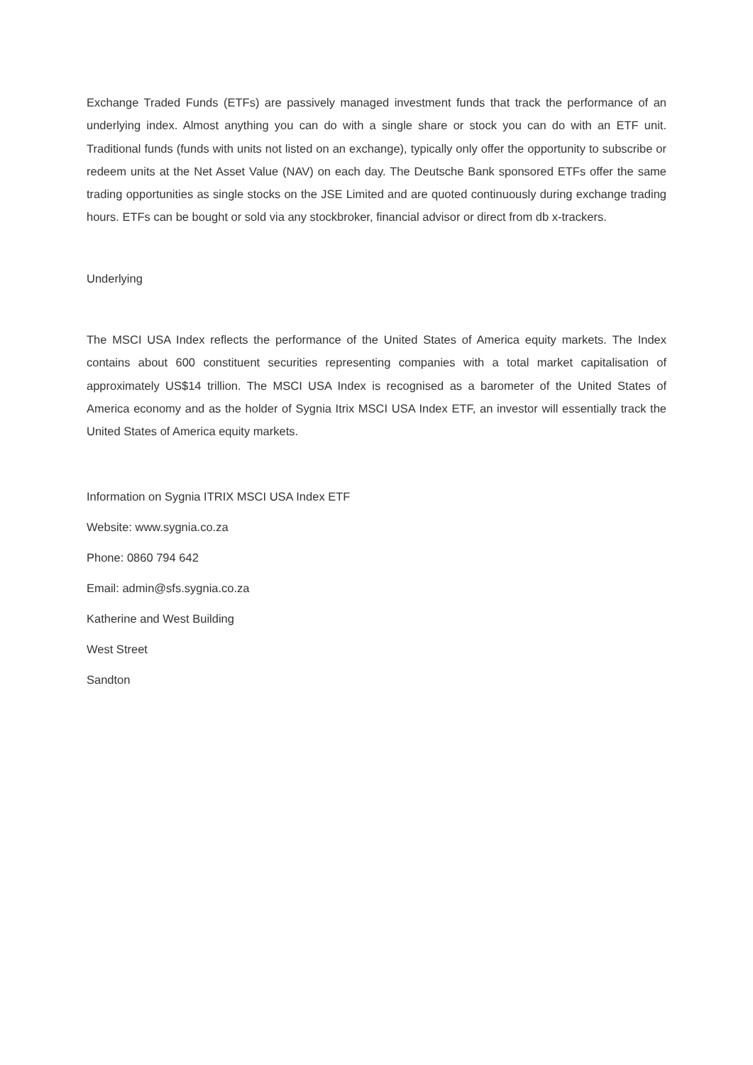Exchange Traded Funds (ETFs) are passively managed investment funds that track the performance of an underlying index. Almost anything you can do with a single share or stock you can do with an ETF unit. Traditional funds (funds with units not listed on an exchange), typically only offer the opportunity to subscribe or redeem units at the Net Asset Value (NAV) on each day. The Deutsche Bank sponsored ETFs offer the same trading opportunities as single stocks on the JSE Limited and are quoted continuously during exchange trading hours. ETFs can be bought or sold via any stockbroker, financial advisor or direct from db x-trackers.
Underlying
The MSCI USA Index reflects the performance of the United States of America equity markets. The Index contains about 600 constituent securities representing companies with a total market capitalisation of approximately US$14 trillion. The MSCI USA Index is recognised as a barometer of the United States of America economy and as the holder of Sygnia Itrix MSCI USA Index ETF, an investor will essentially track the United States of America equity markets.
Information on Sygnia ITRIX MSCI USA Index ETF
Website: www.sygnia.co.za
Phone: 0860 794 642
Email: admin@sfs.sygnia.co.za
Katherine and West Building
West Street
Sandton